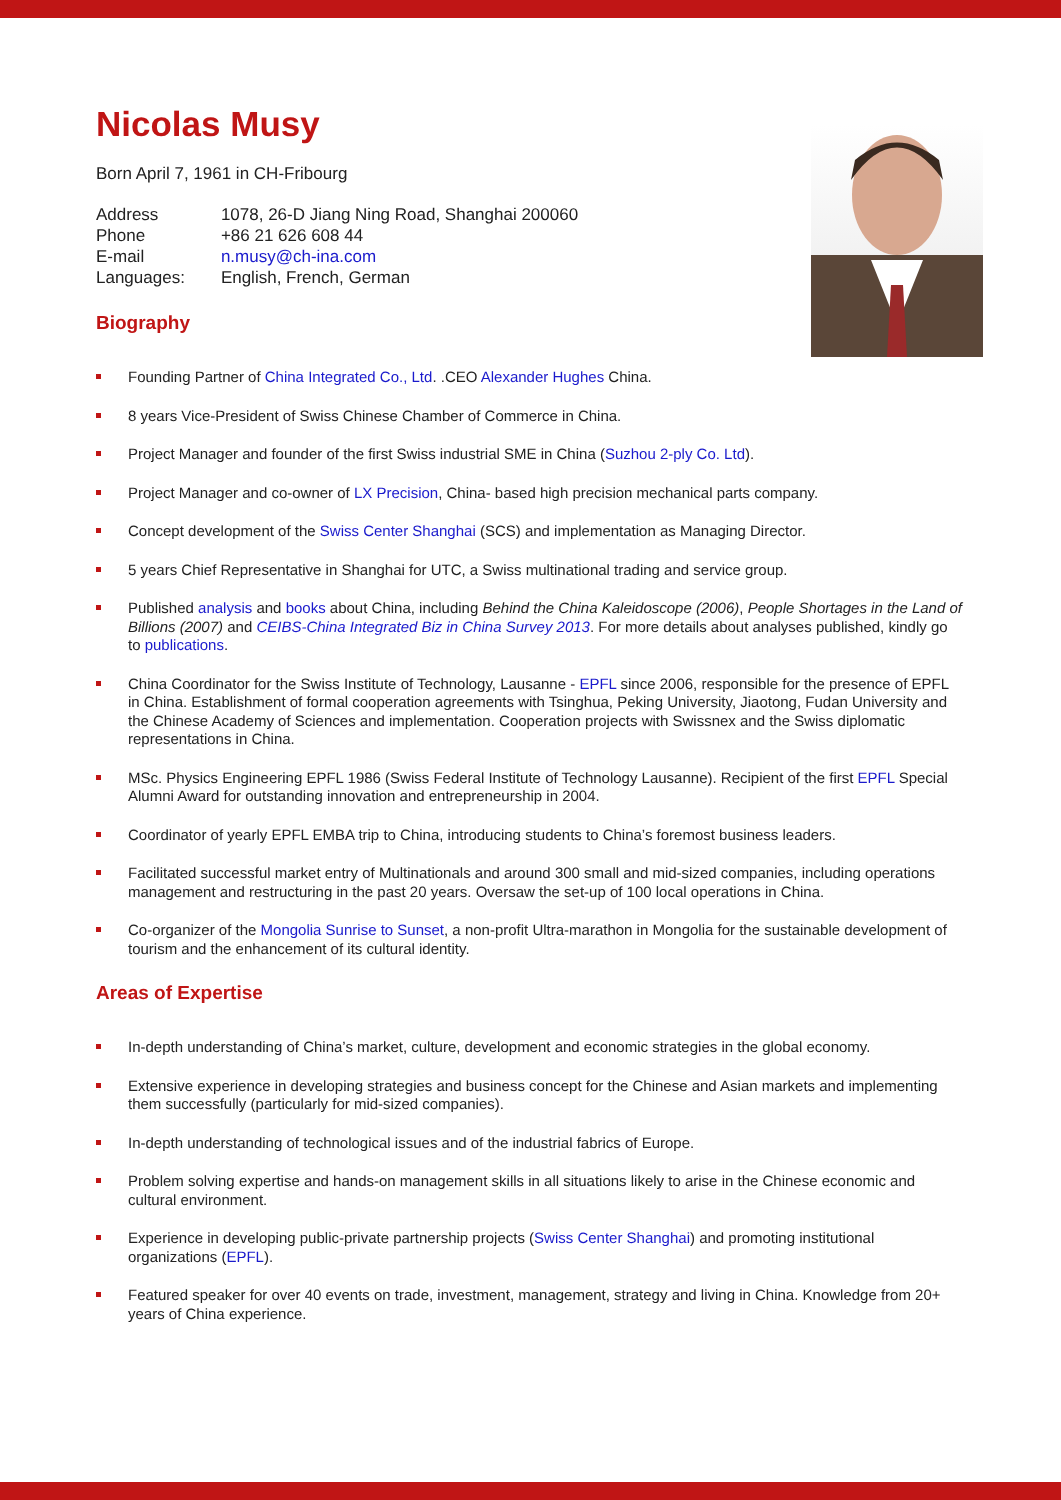Nicolas Musy
Born April 7, 1961 in CH-Fribourg
| Address | 1078, 26-D Jiang Ning Road, Shanghai 200060 |
| Phone | +86 21 626 608 44 |
| E-mail | n.musy@ch-ina.com |
| Languages: | English, French, German |
Biography
Founding Partner of China Integrated Co., Ltd. .CEO Alexander Hughes China.
8 years Vice-President of Swiss Chinese Chamber of Commerce in China.
Project Manager and founder of the first Swiss industrial SME in China (Suzhou 2-ply Co. Ltd).
Project Manager and co-owner of LX Precision, China- based high precision mechanical parts company.
Concept development of the Swiss Center Shanghai (SCS) and implementation as Managing Director.
5 years Chief Representative in Shanghai for UTC, a Swiss multinational trading and service group.
Published analysis and books about China, including Behind the China Kaleidoscope (2006), People Shortages in the Land of Billions (2007) and CEIBS-China Integrated Biz in China Survey 2013. For more details about analyses published, kindly go to publications.
China Coordinator for the Swiss Institute of Technology, Lausanne - EPFL since 2006, responsible for the presence of EPFL in China. Establishment of formal cooperation agreements with Tsinghua, Peking University, Jiaotong, Fudan University and the Chinese Academy of Sciences and implementation. Cooperation projects with Swissnex and the Swiss diplomatic representations in China.
MSc. Physics Engineering EPFL 1986 (Swiss Federal Institute of Technology Lausanne). Recipient of the first EPFL Special Alumni Award for outstanding innovation and entrepreneurship in 2004.
Coordinator of yearly EPFL EMBA trip to China, introducing students to China’s foremost business leaders.
Facilitated successful market entry of Multinationals and around 300 small and mid-sized companies, including operations management and restructuring in the past 20 years. Oversaw the set-up of 100 local operations in China.
Co-organizer of the Mongolia Sunrise to Sunset, a non-profit Ultra-marathon in Mongolia for the sustainable development of tourism and the enhancement of its cultural identity.
Areas of Expertise
In-depth understanding of China’s market, culture, development and economic strategies in the global economy.
Extensive experience in developing strategies and business concept for the Chinese and Asian markets and implementing them successfully (particularly for mid-sized companies).
In-depth understanding of technological issues and of the industrial fabrics of Europe.
Problem solving expertise and hands-on management skills in all situations likely to arise in the Chinese economic and cultural environment.
Experience in developing public-private partnership projects (Swiss Center Shanghai) and promoting institutional organizations (EPFL).
Featured speaker for over 40 events on trade, investment, management, strategy and living in China. Knowledge from 20+ years of China experience.